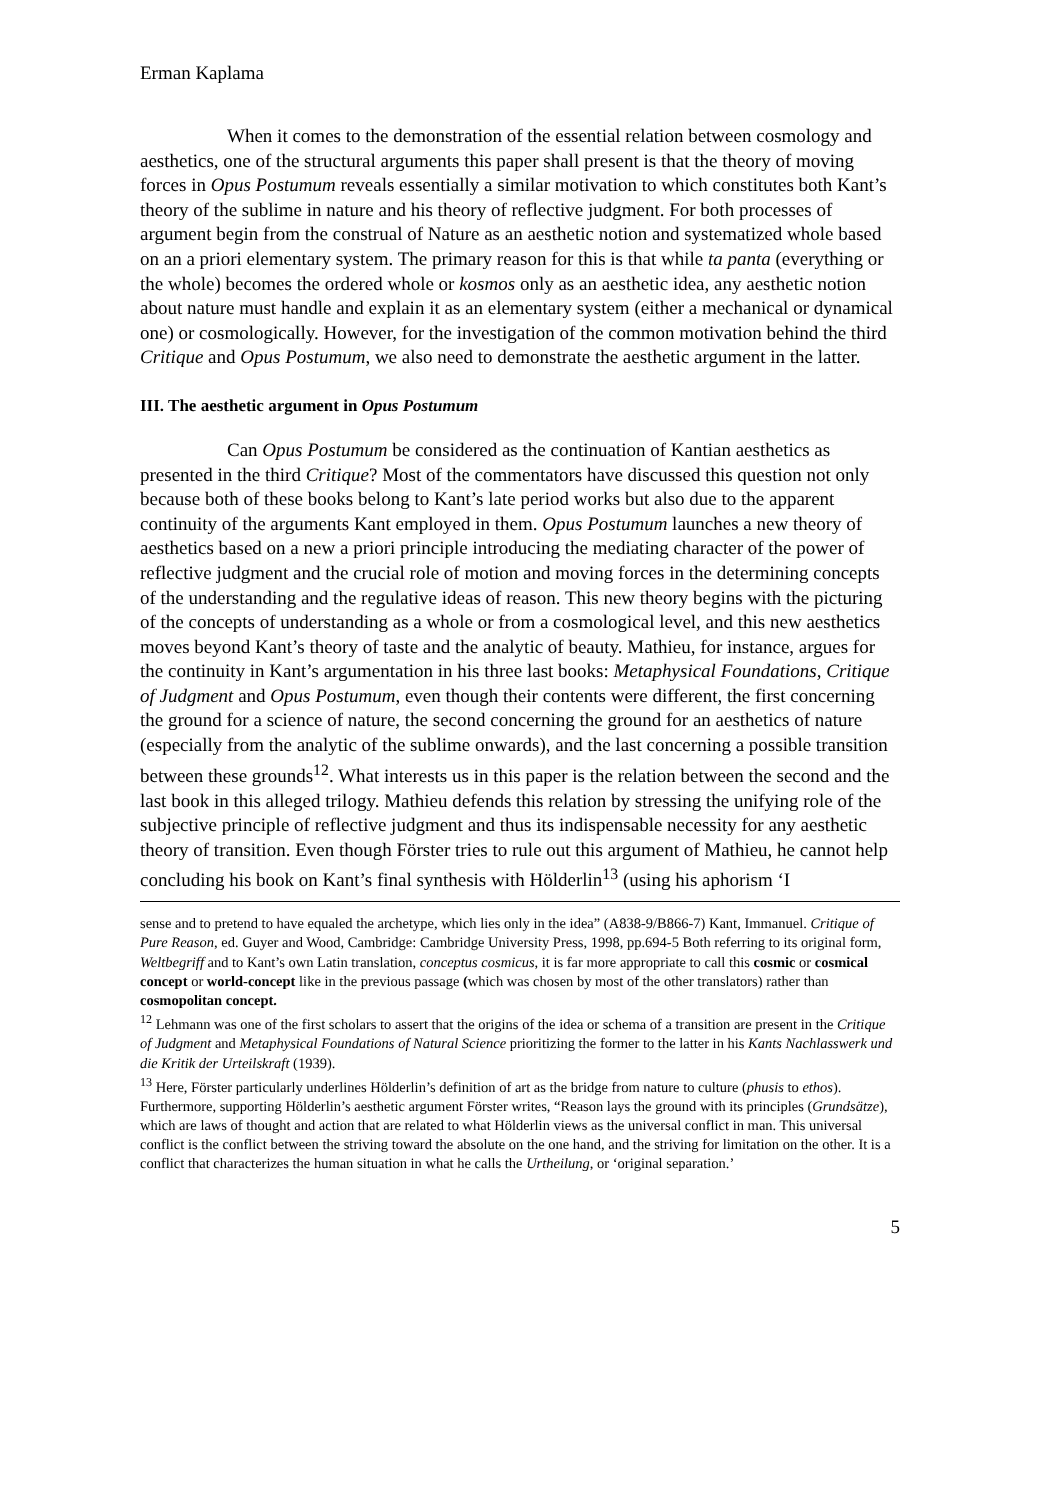Erman Kaplama
When it comes to the demonstration of the essential relation between cosmology and aesthetics, one of the structural arguments this paper shall present is that the theory of moving forces in Opus Postumum reveals essentially a similar motivation to which constitutes both Kant’s theory of the sublime in nature and his theory of reflective judgment. For both processes of argument begin from the construal of Nature as an aesthetic notion and systematized whole based on an a priori elementary system. The primary reason for this is that while ta panta (everything or the whole) becomes the ordered whole or kosmos only as an aesthetic idea, any aesthetic notion about nature must handle and explain it as an elementary system (either a mechanical or dynamical one) or cosmologically. However, for the investigation of the common motivation behind the third Critique and Opus Postumum, we also need to demonstrate the aesthetic argument in the latter.
III. The aesthetic argument in Opus Postumum
Can Opus Postumum be considered as the continuation of Kantian aesthetics as presented in the third Critique? Most of the commentators have discussed this question not only because both of these books belong to Kant’s late period works but also due to the apparent continuity of the arguments Kant employed in them. Opus Postumum launches a new theory of aesthetics based on a new a priori principle introducing the mediating character of the power of reflective judgment and the crucial role of motion and moving forces in the determining concepts of the understanding and the regulative ideas of reason. This new theory begins with the picturing of the concepts of understanding as a whole or from a cosmological level, and this new aesthetics moves beyond Kant’s theory of taste and the analytic of beauty. Mathieu, for instance, argues for the continuity in Kant’s argumentation in his three last books: Metaphysical Foundations, Critique of Judgment and Opus Postumum, even though their contents were different, the first concerning the ground for a science of nature, the second concerning the ground for an aesthetics of nature (especially from the analytic of the sublime onwards), and the last concerning a possible transition between these grounds<sup>12</sup>. What interests us in this paper is the relation between the second and the last book in this alleged trilogy. Mathieu defends this relation by stressing the unifying role of the subjective principle of reflective judgment and thus its indispensable necessity for any aesthetic theory of transition. Even though Förster tries to rule out this argument of Mathieu, he cannot help concluding his book on Kant’s final synthesis with Hölderlin<sup>13</sup> (using his aphorism ‘I
sense and to pretend to have equaled the archetype, which lies only in the idea” (A838-9/B866-7) Kant, Immanuel. Critique of Pure Reason, ed. Guyer and Wood, Cambridge: Cambridge University Press, 1998, pp.694-5 Both referring to its original form, Weltbegriff and to Kant’s own Latin translation, conceptus cosmicus, it is far more appropriate to call this cosmic or cosmical concept or world-concept like in the previous passage (which was chosen by most of the other translators) rather than cosmopolitan concept.
<sup>12</sup> Lehmann was one of the first scholars to assert that the origins of the idea or schema of a transition are present in the Critique of Judgment and Metaphysical Foundations of Natural Science prioritizing the former to the latter in his Kants Nachlasswerk und die Kritik der Urteilskraft (1939).
<sup>13</sup> Here, Förster particularly underlines Hölderlin’s definition of art as the bridge from nature to culture (phusis to ethos). Furthermore, supporting Hölderlin’s aesthetic argument Förster writes, “Reason lays the ground with its principles (Grundsätze), which are laws of thought and action that are related to what Hölderlin views as the universal conflict in man. This universal conflict is the conflict between the striving toward the absolute on the one hand, and the striving for limitation on the other. It is a conflict that characterizes the human situation in what he calls the Urtheilung, or ‘original separation.’
5